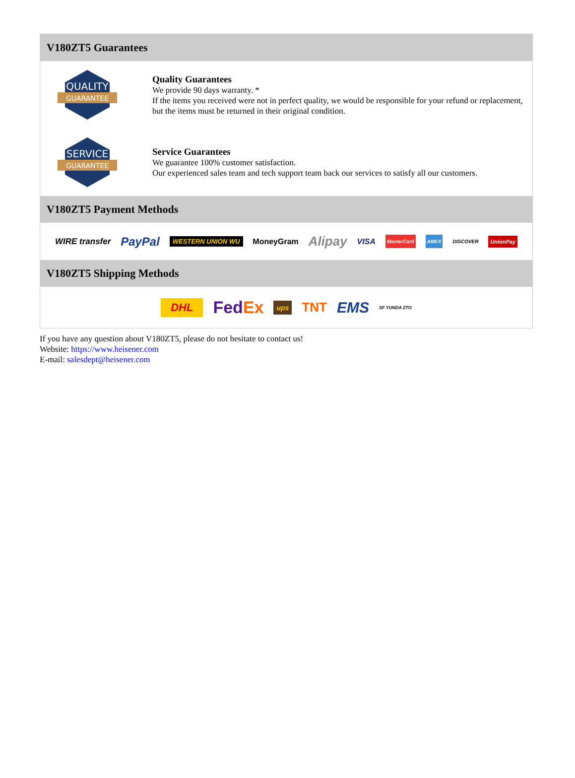V180ZT5 Guarantees
QUALITY
GUARANTEE
Quality Guarantees
We provide 90 days warranty. *
If the items you received were not in perfect quality, we would be responsible for your refund or replacement, but the items must be returned in their original condition.
SERVICE
GUARANTEE
Service Guarantees
We guarantee 100% customer satisfaction.
Our experienced sales team and tech support team back our services to satisfy all our customers.
V180ZT5 Payment Methods
WIRE transfer PayPal WESTERN UNION WU MoneyGram Alipay VISA MasterCard AMEX DISCOVER UnionPay
V180ZT5 Shipping Methods
DHL FedEx ups TNT EMS SF YUNDA ZTO
If you have any question about V180ZT5, please do not hesitate to contact us!
Website: https://www.heisener.com
E-mail: salesdept@heisener.com